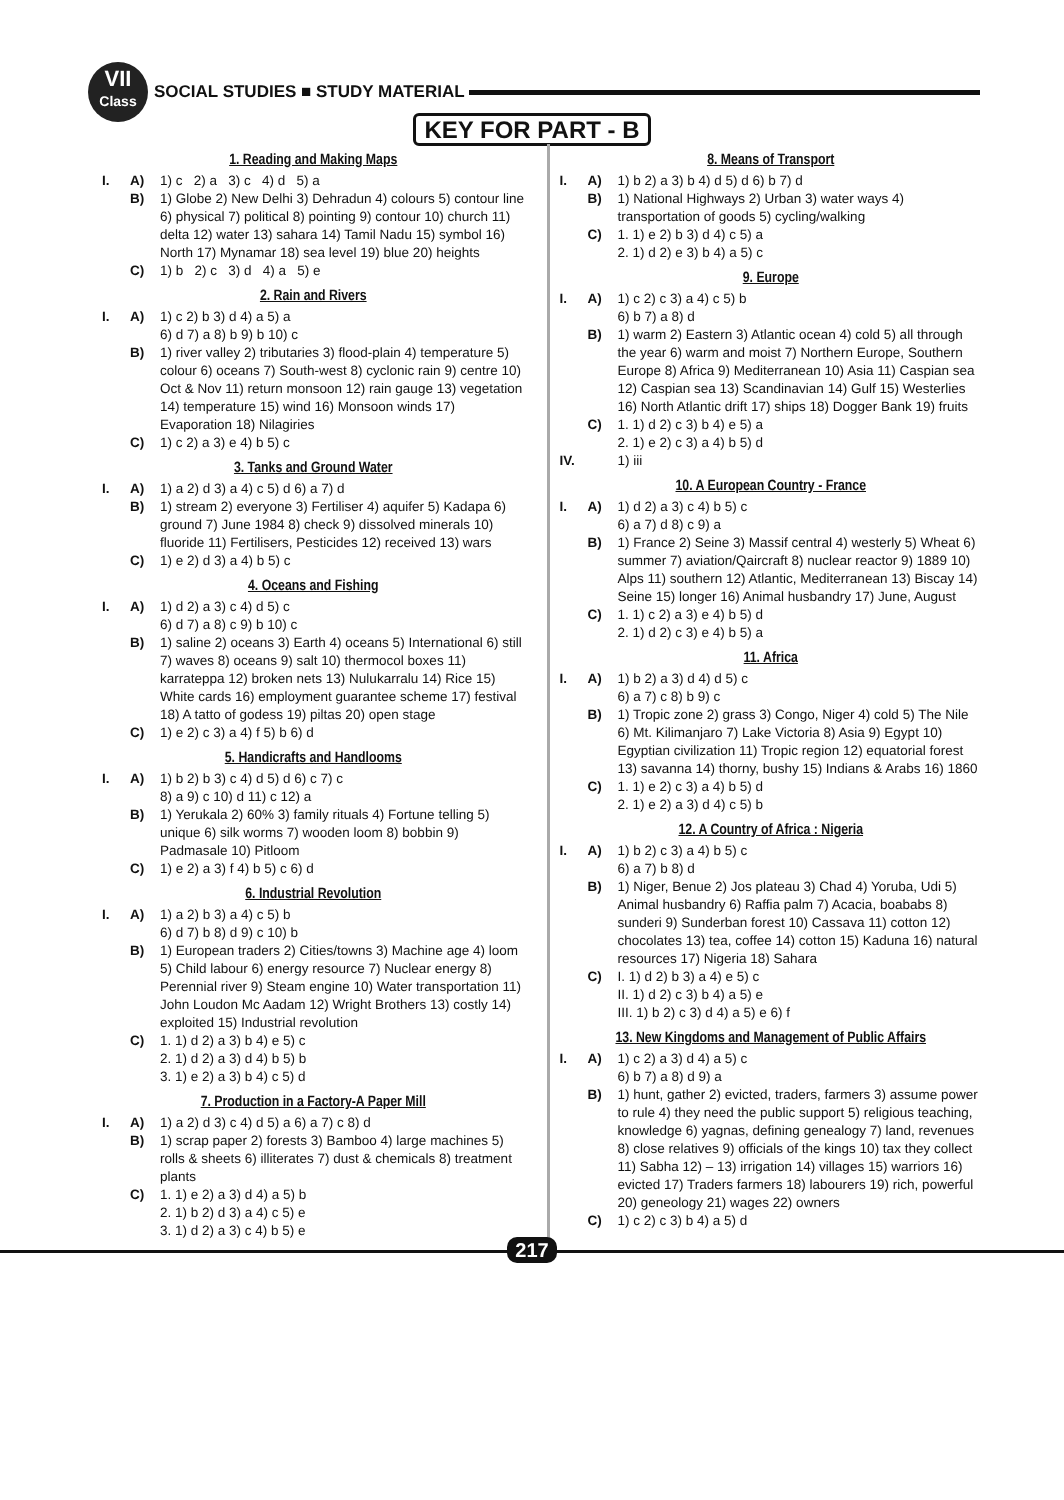VII
Class
SOCIAL STUDIES ■ STUDY MATERIAL
KEY FOR PART - B
1. Reading and Making Maps
| I. | A) | 1) c 2) a 3) c 4) d 5) a |
| | B) | 1) Globe 2) New Delhi 3) Dehradun 4) colours 5) contour line 6) physical 7) political 8) pointing 9) contour 10) church 11) delta 12) water 13) sahara 14) Tamil Nadu 15) symbol 16) North 17) Mynamar 18) sea level 19) blue 20) heights |
| | C) | 1) b 2) c 3) d 4) a 5) e |
2. Rain and Rivers
| I. | A) | 1) c 2) b 3) d 4) a 5) a 6) d 7) a 8) b 9) b 10) c |
| | B) | 1) river valley 2) tributaries 3) flood-plain 4) temperature 5) colour 6) oceans 7) South-west 8) cyclonic rain 9) centre 10) Oct & Nov 11) return monsoon 12) rain gauge 13) vegetation 14) temperature 15) wind 16) Monsoon winds 17) Evaporation 18) Nilagiries |
| | C) | 1) c 2) a 3) e 4) b 5) c |
3. Tanks and Ground Water
| I. | A) | 1) a 2) d 3) a 4) c 5) d 6) a 7) d |
| | B) | 1) stream 2) everyone 3) Fertiliser 4) aquifer 5) Kadapa 6) ground 7) June 1984 8) check 9) dissolved minerals 10) fluoride 11) Fertilisers, Pesticides 12) received 13) wars |
| | C) | 1) e 2) d 3) a 4) b 5) c |
4. Oceans and Fishing
| I. | A) | 1) d 2) a 3) c 4) d 5) c 6) d 7) a 8) c 9) b 10) c |
| | B) | 1) saline 2) oceans 3) Earth 4) oceans 5) International 6) still 7) waves 8) oceans 9) salt 10) thermocol boxes 11) karrateppa 12) broken nets 13) Nulukarralu 14) Rice 15) White cards 16) employment guarantee scheme 17) festival 18) A tatto of godess 19) piltas 20) open stage |
| | C) | 1) e 2) c 3) a 4) f 5) b 6) d |
5. Handicrafts and Handlooms
| I. | A) | 1) b 2) b 3) c 4) d 5) d 6) c 7) c 8) a 9) c 10) d 11) c 12) a |
| | B) | 1) Yerukala 2) 60% 3) family rituals 4) Fortune telling 5) unique 6) silk worms 7) wooden loom 8) bobbin 9) Padmasale 10) Pitloom |
| | C) | 1) e 2) a 3) f 4) b 5) c 6) d |
6. Industrial Revolution
| I. | A) | 1) a 2) b 3) a 4) c 5) b 6) d 7) b 8) d 9) c 10) b |
| | B) | 1) European traders 2) Cities/towns 3) Machine age 4) loom 5) Child labour 6) energy resource 7) Nuclear energy 8) Perennial river 9) Steam engine 10) Water transportation 11) John Loudon Mc Aadam 12) Wright Brothers 13) costly 14) exploited 15) Industrial revolution |
| | C) | 1. 1) d 2) a 3) b 4) e 5) c 2. 1) d 2) a 3) d 4) b 5) b 3. 1) e 2) a 3) b 4) c 5) d |
7. Production in a Factory-A Paper Mill
| I. | A) | 1) a 2) d 3) c 4) d 5) a 6) a 7) c 8) d |
| | B) | 1) scrap paper 2) forests 3) Bamboo 4) large machines 5) rolls & sheets 6) illiterates 7) dust & chemicals 8) treatment plants |
| | C) | 1. 1) e 2) a 3) d 4) a 5) b 2. 1) b 2) d 3) a 4) c 5) e 3. 1) d 2) a 3) c 4) b 5) e |
8. Means of Transport
| I. | A) | 1) b 2) a 3) b 4) d 5) d 6) b 7) d |
| | B) | 1) National Highways 2) Urban 3) water ways 4) transportation of goods 5) cycling/walking |
| | C) | 1. 1) e 2) b 3) d 4) c 5) a 2. 1) d 2) e 3) b 4) a 5) c |
9. Europe
| I. | A) | 1) c 2) c 3) a 4) c 5) b 6) b 7) a 8) d |
| | B) | 1) warm 2) Eastern 3) Atlantic ocean 4) cold 5) all through the year 6) warm and moist 7) Northern Europe, Southern Europe 8) Africa 9) Mediterranean 10) Asia 11) Caspian sea 12) Caspian sea 13) Scandinavian 14) Gulf 15) Westerlies 16) North Atlantic drift 17) ships 18) Dogger Bank 19) fruits |
| | C) | 1. 1) d 2) c 3) b 4) e 5) a 2. 1) e 2) c 3) a 4) b 5) d |
| IV. | | 1) iii |
10. A European Country - France
| I. | A) | 1) d 2) a 3) c 4) b 5) c 6) a 7) d 8) c 9) a |
| | B) | 1) France 2) Seine 3) Massif central 4) westerly 5) Wheat 6) summer 7) aviation/Qaircraft 8) nuclear reactor 9) 1889 10) Alps 11) southern 12) Atlantic, Mediterranean 13) Biscay 14) Seine 15) longer 16) Animal husbandry 17) June, August |
| | C) | 1. 1) c 2) a 3) e 4) b 5) d 2. 1) d 2) c 3) e 4) b 5) a |
11. Africa
| I. | A) | 1) b 2) a 3) d 4) d 5) c 6) a 7) c 8) b 9) c |
| | B) | 1) Tropic zone 2) grass 3) Congo, Niger 4) cold 5) The Nile 6) Mt. Kilimanjaro 7) Lake Victoria 8) Asia 9) Egypt 10) Egyptian civilization 11) Tropic region 12) equatorial forest 13) savanna 14) thorny, bushy 15) Indians & Arabs 16) 1860 |
| | C) | 1. 1) e 2) c 3) a 4) b 5) d 2. 1) e 2) a 3) d 4) c 5) b |
12. A Country of Africa : Nigeria
| I. | A) | 1) b 2) c 3) a 4) b 5) c 6) a 7) b 8) d |
| | B) | 1) Niger, Benue 2) Jos plateau 3) Chad 4) Yoruba, Udi 5) Animal husbandry 6) Raffia palm 7) Acacia, boababs 8) sunderi 9) Sunderban forest 10) Cassava 11) cotton 12) chocolates 13) tea, coffee 14) cotton 15) Kaduna 16) natural resources 17) Nigeria 18) Sahara |
| | C) | I. 1) d 2) b 3) a 4) e 5) c II. 1) d 2) c 3) b 4) a 5) e III. 1) b 2) c 3) d 4) a 5) e 6) f |
13. New Kingdoms and Management of Public Affairs
| I. | A) | 1) c 2) a 3) d 4) a 5) c 6) b 7) a 8) d 9) a |
| | B) | 1) hunt, gather 2) evicted, traders, farmers 3) assume power to rule 4) they need the public support 5) religious teaching, knowledge 6) yagnas, defining genealogy 7) land, revenues 8) close relatives 9) officials of the kings 10) tax they collect 11) Sabha 12) – 13) irrigation 14) villages 15) warriors 16) evicted 17) Traders farmers 18) labourers 19) rich, powerful 20) geneology 21) wages 22) owners |
| | C) | 1) c 2) c 3) b 4) a 5) d |
217